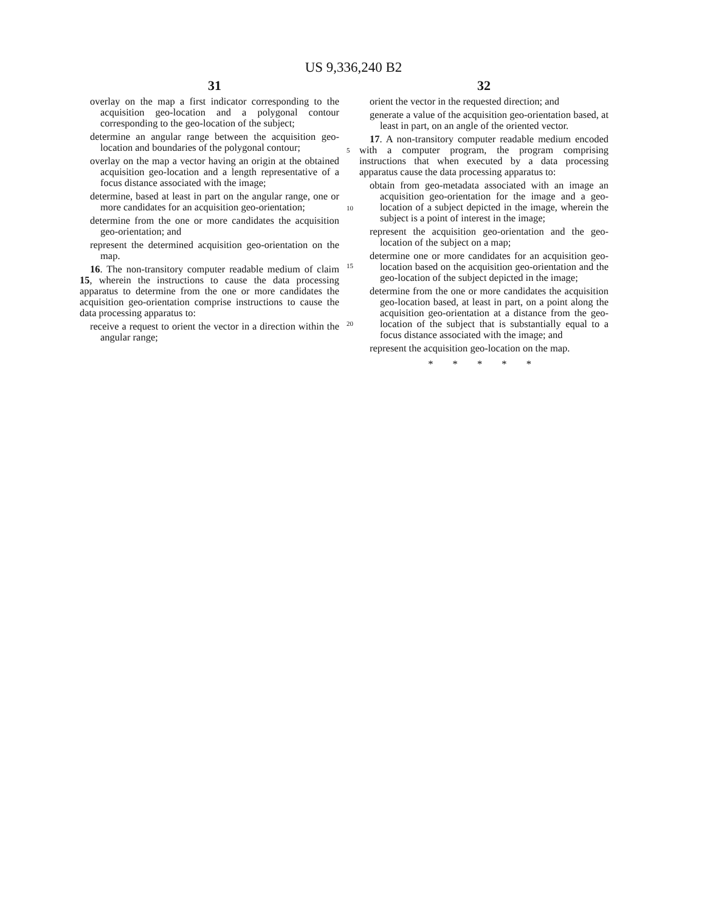US 9,336,240 B2
31 32
overlay on the map a first indicator corresponding to the acquisition geo-location and a polygonal contour corresponding to the geo-location of the subject;
determine an angular range between the acquisition geo-location and boundaries of the polygonal contour;
overlay on the map a vector having an origin at the obtained acquisition geo-location and a length representative of a focus distance associated with the image;
determine, based at least in part on the angular range, one or more candidates for an acquisition geo-orientation;
determine from the one or more candidates the acquisition geo-orientation; and
represent the determined acquisition geo-orientation on the map.
16. The non-transitory computer readable medium of claim 15, wherein the instructions to cause the data processing apparatus to determine from the one or more candidates the acquisition geo-orientation comprise instructions to cause the data processing apparatus to:
receive a request to orient the vector in a direction within the angular range;
5
10
15
20
orient the vector in the requested direction; and
generate a value of the acquisition geo-orientation based, at least in part, on an angle of the oriented vector.
17. A non-transitory computer readable medium encoded with a computer program, the program comprising instructions that when executed by a data processing apparatus cause the data processing apparatus to:
obtain from geo-metadata associated with an image an acquisition geo-orientation for the image and a geo-location of a subject depicted in the image, wherein the subject is a point of interest in the image;
represent the acquisition geo-orientation and the geo-location of the subject on a map;
determine one or more candidates for an acquisition geo-location based on the acquisition geo-orientation and the geo-location of the subject depicted in the image;
determine from the one or more candidates the acquisition geo-location based, at least in part, on a point along the acquisition geo-orientation at a distance from the geo-location of the subject that is substantially equal to a focus distance associated with the image; and
represent the acquisition geo-location on the map.
* * * * *